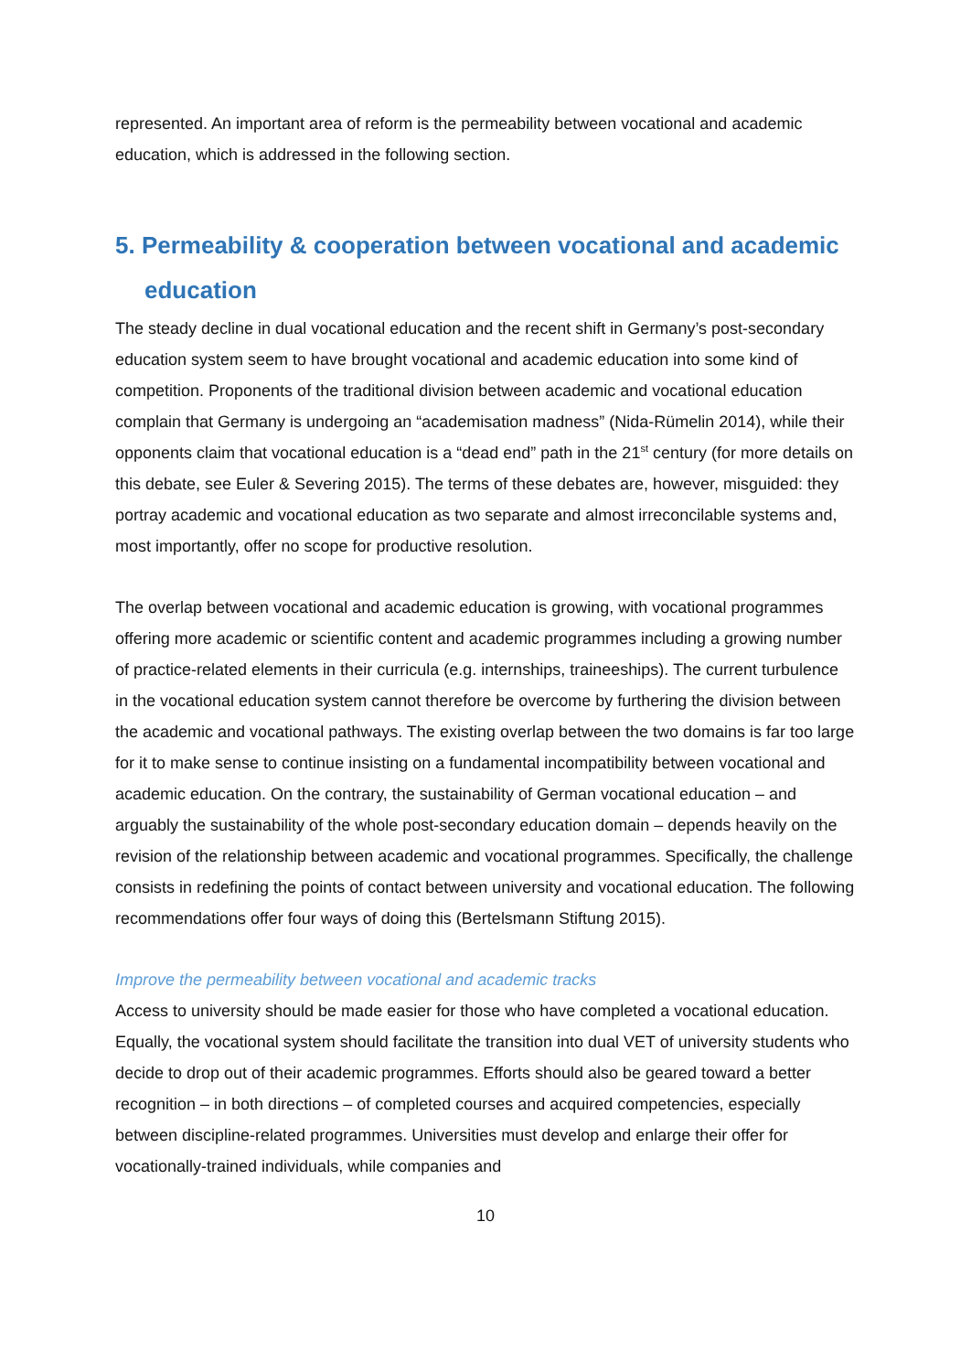represented. An important area of reform is the permeability between vocational and academic education, which is addressed in the following section.
5. Permeability & cooperation between vocational and academic education
The steady decline in dual vocational education and the recent shift in Germany’s post-secondary education system seem to have brought vocational and academic education into some kind of competition. Proponents of the traditional division between academic and vocational education complain that Germany is undergoing an “academisation madness” (Nida-Rümelin 2014), while their opponents claim that vocational education is a “dead end” path in the 21<sup>st</sup> century (for more details on this debate, see Euler & Severing 2015). The terms of these debates are, however, misguided: they portray academic and vocational education as two separate and almost irreconcilable systems and, most importantly, offer no scope for productive resolution.
The overlap between vocational and academic education is growing, with vocational programmes offering more academic or scientific content and academic programmes including a growing number of practice-related elements in their curricula (e.g. internships, traineeships). The current turbulence in the vocational education system cannot therefore be overcome by furthering the division between the academic and vocational pathways. The existing overlap between the two domains is far too large for it to make sense to continue insisting on a fundamental incompatibility between vocational and academic education. On the contrary, the sustainability of German vocational education – and arguably the sustainability of the whole post-secondary education domain – depends heavily on the revision of the relationship between academic and vocational programmes. Specifically, the challenge consists in redefining the points of contact between university and vocational education. The following recommendations offer four ways of doing this (Bertelsmann Stiftung 2015).
Improve the permeability between vocational and academic tracks
Access to university should be made easier for those who have completed a vocational education. Equally, the vocational system should facilitate the transition into dual VET of university students who decide to drop out of their academic programmes. Efforts should also be geared toward a better recognition – in both directions – of completed courses and acquired competencies, especially between discipline-related programmes. Universities must develop and enlarge their offer for vocationally-trained individuals, while companies and
10